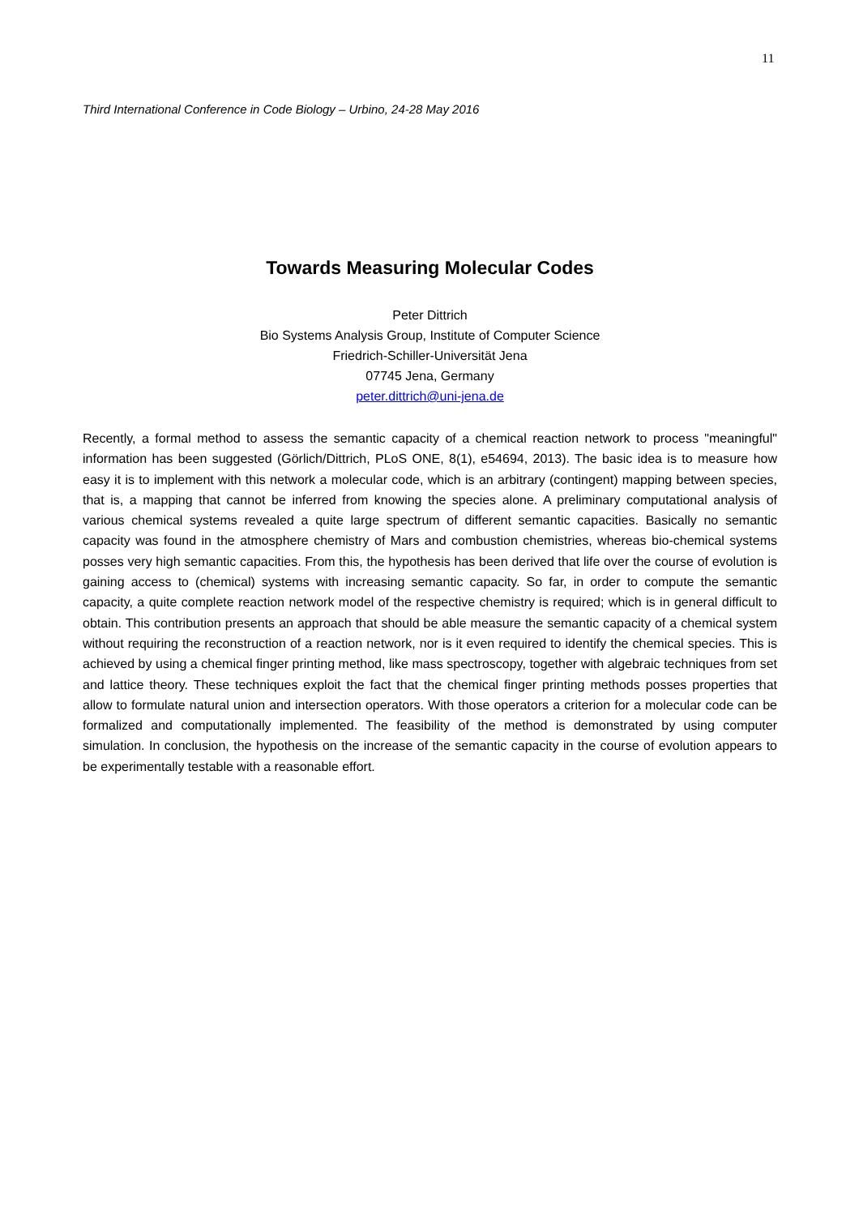11
Third International Conference in Code Biology – Urbino, 24-28 May 2016
Towards Measuring Molecular Codes
Peter Dittrich
Bio Systems Analysis Group, Institute of Computer Science
Friedrich-Schiller-Universität Jena
07745 Jena, Germany
peter.dittrich@uni-jena.de
Recently, a formal method to assess the semantic capacity of a chemical reaction network to process "meaningful" information has been suggested (Görlich/Dittrich, PLoS ONE, 8(1), e54694, 2013). The basic idea is to measure how easy it is to implement with this network a molecular code, which is an arbitrary (contingent) mapping between species, that is, a mapping that cannot be inferred from knowing the species alone. A preliminary computational analysis of various chemical systems revealed a quite large spectrum of different semantic capacities. Basically no semantic capacity was found in the atmosphere chemistry of Mars and combustion chemistries, whereas bio-chemical systems posses very high semantic capacities. From this, the hypothesis has been derived that life over the course of evolution is gaining access to (chemical) systems with increasing semantic capacity. So far, in order to compute the semantic capacity, a quite complete reaction network model of the respective chemistry is required; which is in general difficult to obtain. This contribution presents an approach that should be able measure the semantic capacity of a chemical system without requiring the reconstruction of a reaction network, nor is it even required to identify the chemical species. This is achieved by using a chemical finger printing method, like mass spectroscopy, together with algebraic techniques from set and lattice theory. These techniques exploit the fact that the chemical finger printing methods posses properties that allow to formulate natural union and intersection operators. With those operators a criterion for a molecular code can be formalized and computationally implemented. The feasibility of the method is demonstrated by using computer simulation. In conclusion, the hypothesis on the increase of the semantic capacity in the course of evolution appears to be experimentally testable with a reasonable effort.